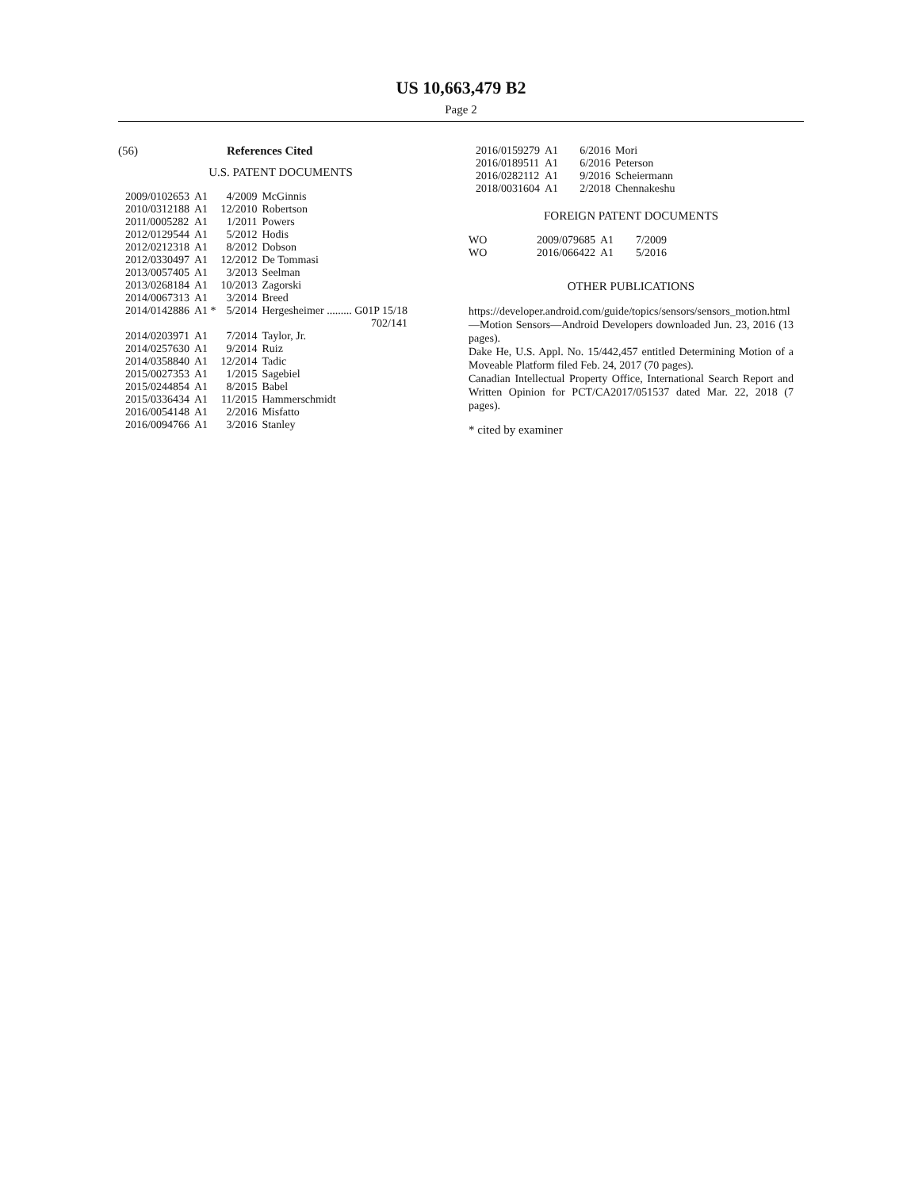US 10,663,479 B2
Page 2
(56) References Cited
U.S. PATENT DOCUMENTS
| 2009/0102653 | A1 | 4/2009 | McGinnis |
| 2010/0312188 | A1 | 12/2010 | Robertson |
| 2011/0005282 | A1 | 1/2011 | Powers |
| 2012/0129544 | A1 | 5/2012 | Hodis |
| 2012/0212318 | A1 | 8/2012 | Dobson |
| 2012/0330497 | A1 | 12/2012 | De Tommasi |
| 2013/0057405 | A1 | 3/2013 | Seelman |
| 2013/0268184 | A1 | 10/2013 | Zagorski |
| 2014/0067313 | A1 | 3/2014 | Breed |
| 2014/0142886 | A1 * | 5/2014 | Hergesheimer ......... G01P 15/18 702/141 |
| 2014/0203971 | A1 | 7/2014 | Taylor, Jr. |
| 2014/0257630 | A1 | 9/2014 | Ruiz |
| 2014/0358840 | A1 | 12/2014 | Tadic |
| 2015/0027353 | A1 | 1/2015 | Sagebiel |
| 2015/0244854 | A1 | 8/2015 | Babel |
| 2015/0336434 | A1 | 11/2015 | Hammerschmidt |
| 2016/0054148 | A1 | 2/2016 | Misfatto |
| 2016/0094766 | A1 | 3/2016 | Stanley |
| 2016/0159279 | A1 | 6/2016 | Mori |
| 2016/0189511 | A1 | 6/2016 | Peterson |
| 2016/0282112 | A1 | 9/2016 | Scheiermann |
| 2018/0031604 | A1 | 2/2018 | Chennakeshu |
FOREIGN PATENT DOCUMENTS
| WO | 2009/079685 | A1 | 7/2009 |
| WO | 2016/066422 | A1 | 5/2016 |
OTHER PUBLICATIONS
https://developer.android.com/guide/topics/sensors/sensors_motion.html—Motion Sensors—Android Developers downloaded Jun. 23, 2016 (13 pages).
Dake He, U.S. Appl. No. 15/442,457 entitled Determining Motion of a Moveable Platform filed Feb. 24, 2017 (70 pages).
Canadian Intellectual Property Office, International Search Report and Written Opinion for PCT/CA2017/051537 dated Mar. 22, 2018 (7 pages).
* cited by examiner